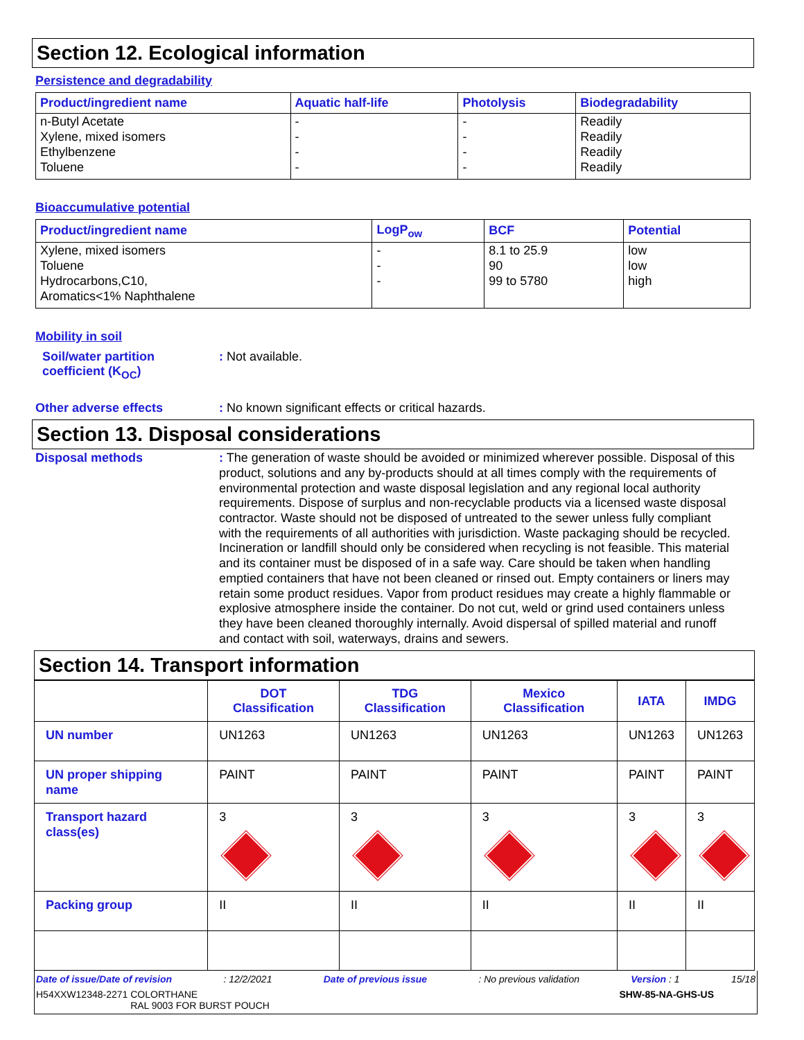Section 12. Ecological information
Persistence and degradability
| Product/ingredient name | Aquatic half-life | Photolysis | Biodegradability |
| --- | --- | --- | --- |
| n-Butyl Acetate Xylene, mixed isomers Ethylbenzene Toluene | - - - - | - - - - | Readily Readily Readily Readily |
Bioaccumulative potential
| Product/ingredient name | LogP<sub>ow</sub> | BCF | Potential |
| --- | --- | --- | --- |
| Xylene, mixed isomers Toluene Hydrocarbons,C10, Aromatics<1% Naphthalene | - - - | 8.1 to 25.9 90 99 to 5780 | low low high |
Mobility in soil
Soil/water partition coefficient (K<sub>OC</sub>)
: Not available.
Other adverse effects : No known significant effects or critical hazards.
Section 13. Disposal considerations
Disposal methods
: The generation of waste should be avoided or minimized wherever possible. Disposal of this product, solutions and any by-products should at all times comply with the requirements of environmental protection and waste disposal legislation and any regional local authority requirements. Dispose of surplus and non-recyclable products via a licensed waste disposal contractor. Waste should not be disposed of untreated to the sewer unless fully compliant with the requirements of all authorities with jurisdiction. Waste packaging should be recycled. Incineration or landfill should only be considered when recycling is not feasible. This material and its container must be disposed of in a safe way. Care should be taken when handling emptied containers that have not been cleaned or rinsed out. Empty containers or liners may retain some product residues. Vapor from product residues may create a highly flammable or explosive atmosphere inside the container. Do not cut, weld or grind used containers unless they have been cleaned thoroughly internally. Avoid dispersal of spilled material and runoff and contact with soil, waterways, drains and sewers.
Section 14. Transport information
| | DOT Classification | TDG Classification | Mexico Classification | IATA | IMDG |
| --- | --- | --- | --- | --- | --- |
| UN number | UN1263 | UN1263 | UN1263 | UN1263 | UN1263 |
| UN proper shipping name | PAINT | PAINT | PAINT | PAINT | PAINT |
| Transport hazard class(es) | 3 | 3 | 3 | 3 | 3 |
| Packing group | II | II | II | II | II |
Date of issue/Date of revision: 12/2/2021 Date of previous issue: No previous validation Version : 1 15/18
H54XXW12348-2271 COLORTHANE
RAL 9003 FOR BURST POUCH SHW-85-NA-GHS-US